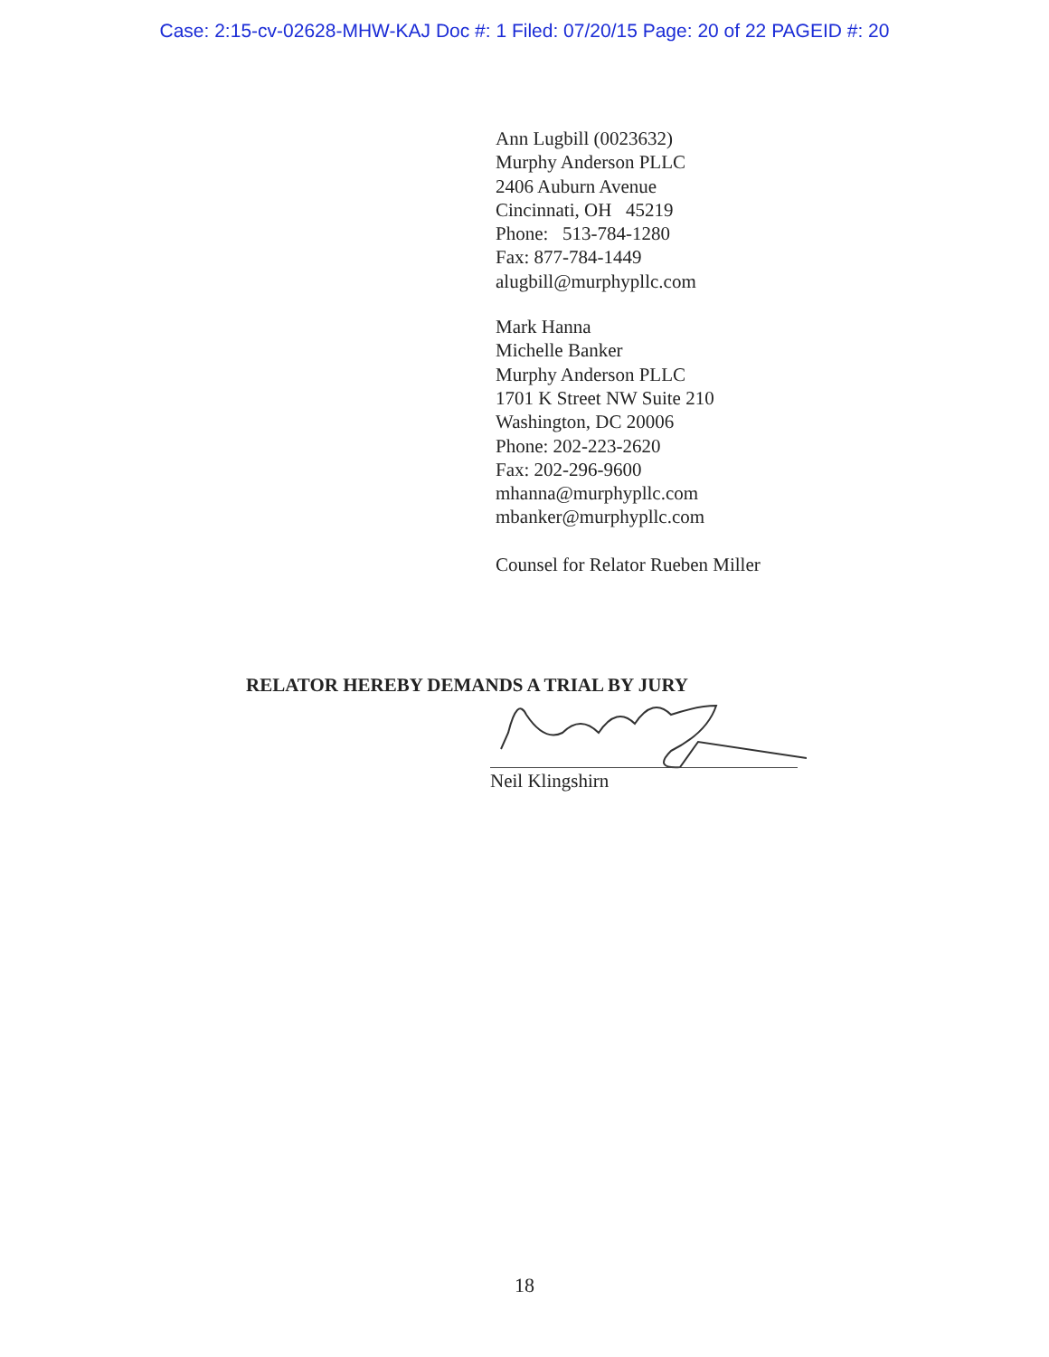Case: 2:15-cv-02628-MHW-KAJ Doc #: 1 Filed: 07/20/15 Page: 20 of 22 PAGEID #: 20
Ann Lugbill (0023632)
Murphy Anderson PLLC
2406 Auburn Avenue
Cincinnati, OH 45219
Phone: 513-784-1280
Fax: 877-784-1449
alugbill@murphypllc.com
Mark Hanna
Michelle Banker
Murphy Anderson PLLC
1701 K Street NW Suite 210
Washington, DC 20006
Phone: 202-223-2620
Fax: 202-296-9600
mhanna@murphypllc.com
mbanker@murphypllc.com
Counsel for Relator Rueben Miller
RELATOR HEREBY DEMANDS A TRIAL BY JURY
Neil Klingshirn
18